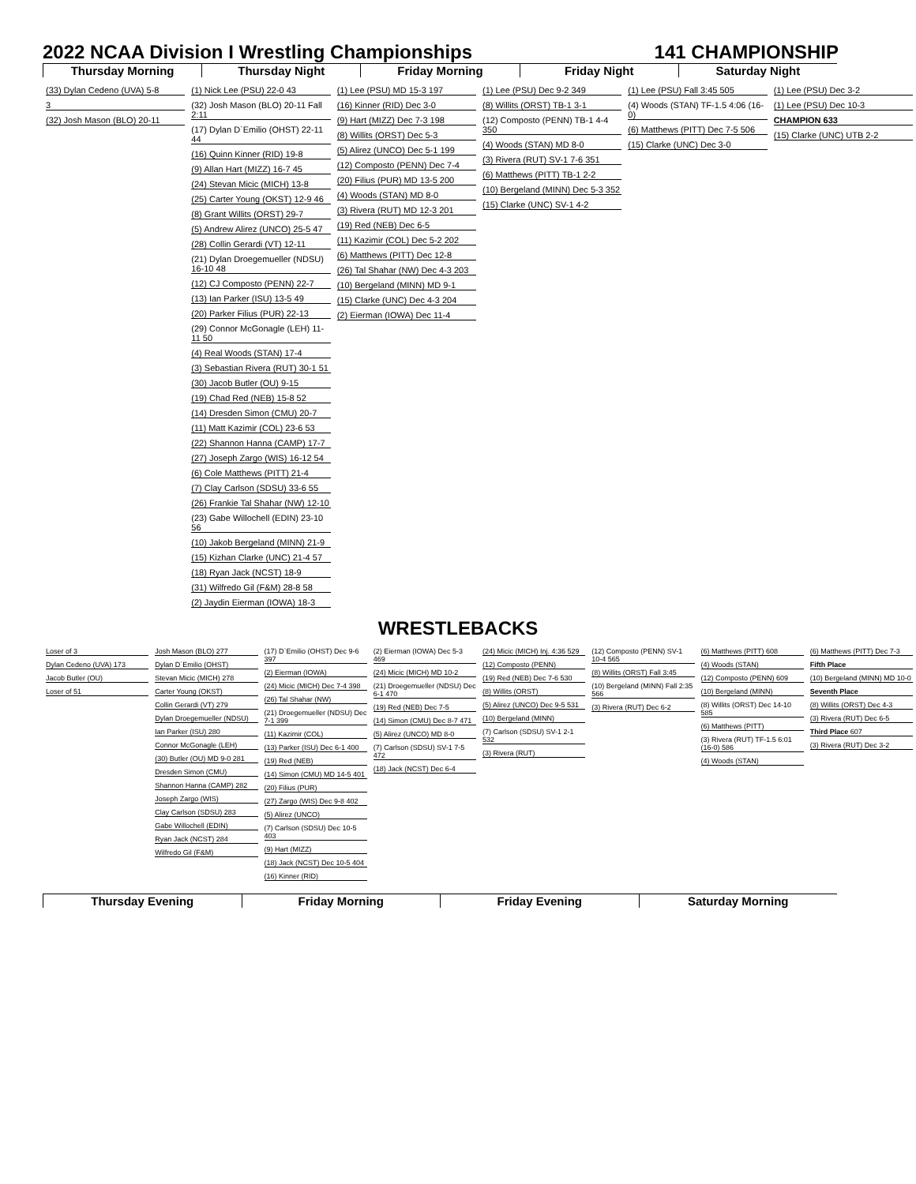2022 NCAA Division I Wrestling Championships 141 CHAMPIONSHIP
Thursday Morning Thursday Night Friday Morning Friday Night Saturday Night
(33) Dylan Cedeno (UVA) 5-8
3
(32) Josh Mason (BLO) 20-11
(1) Nick Lee (PSU) 22-0 43
(32) Josh Mason (BLO) 20-11 Fall 2:11
(17) Dylan D`Emilio (OHST) 22-11 44
(16) Quinn Kinner (RID) 19-8
(9) Allan Hart (MIZZ) 16-7 45
(24) Stevan Micic (MICH) 13-8
(25) Carter Young (OKST) 12-9 46
(8) Grant Willits (ORST) 29-7
(5) Andrew Alirez (UNCO) 25-5 47
(28) Collin Gerardi (VT) 12-11
(21) Dylan Droegemueller (NDSU) 16-10 48
(12) CJ Composto (PENN) 22-7
(13) Ian Parker (ISU) 13-5 49
(20) Parker Filius (PUR) 22-13
(29) Connor McGonagle (LEH) 11-11 50
(4) Real Woods (STAN) 17-4
(3) Sebastian Rivera (RUT) 30-1 51
(30) Jacob Butler (OU) 9-15
(19) Chad Red (NEB) 15-8 52
(14) Dresden Simon (CMU) 20-7
(11) Matt Kazimir (COL) 23-6 53
(22) Shannon Hanna (CAMP) 17-7
(27) Joseph Zargo (WIS) 16-12 54
(6) Cole Matthews (PITT) 21-4
(7) Clay Carlson (SDSU) 33-6 55
(26) Frankie Tal Shahar (NW) 12-10
(23) Gabe Willochell (EDIN) 23-10 56
(10) Jakob Bergeland (MINN) 21-9
(15) Kizhan Clarke (UNC) 21-4 57
(18) Ryan Jack (NCST) 18-9
(31) Wilfredo Gil (F&M) 28-8 58
(2) Jaydin Eierman (IOWA) 18-3
(1) Lee (PSU) MD 15-3 197
(16) Kinner (RID) Dec 3-0
(9) Hart (MIZZ) Dec 7-3 198
(8) Willits (ORST) Dec 5-3
(5) Alirez (UNCO) Dec 5-1 199
(12) Composto (PENN) Dec 7-4
(20) Filius (PUR) MD 13-5 200
(4) Woods (STAN) MD 8-0
(3) Rivera (RUT) MD 12-3 201
(19) Red (NEB) Dec 6-5
(11) Kazimir (COL) Dec 5-2 202
(6) Matthews (PITT) Dec 12-8
(26) Tal Shahar (NW) Dec 4-3 203
(10) Bergeland (MINN) MD 9-1
(15) Clarke (UNC) Dec 4-3 204
(2) Eierman (IOWA) Dec 11-4
(1) Lee (PSU) Dec 9-2 349
(8) Willits (ORST) TB-1 3-1
(12) Composto (PENN) TB-1 4-4 350
(4) Woods (STAN) MD 8-0
(3) Rivera (RUT) SV-1 7-6 351
(6) Matthews (PITT) TB-1 2-2
(10) Bergeland (MINN) Dec 5-3 352
(15) Clarke (UNC) SV-1 4-2
(1) Lee (PSU) Fall 3:45 505
(4) Woods (STAN) TF-1.5 4:06 (16-0)
(6) Matthews (PITT) Dec 7-5 506
(15) Clarke (UNC) Dec 3-0
(1) Lee (PSU) Dec 3-2
(1) Lee (PSU) Dec 10-3
CHAMPION 633
(15) Clarke (UNC) UTB 2-2
WRESTLEBACKS
Loser of 3
Dylan Cedeno (UVA) 173
Jacob Butler (OU)
Loser of 51
Josh Mason (BLO) 277
Dylan D`Emilio (OHST)
Stevan Micic (MICH) 278
Carter Young (OKST)
Collin Gerardi (VT) 279
Dylan Droegemueller (NDSU)
Ian Parker (ISU) 280
Connor McGonagle (LEH)
(30) Butler (OU) MD 9-0 281
Dresden Simon (CMU)
Shannon Hanna (CAMP) 282
Joseph Zargo (WIS)
Clay Carlson (SDSU) 283
Gabe Willochell (EDIN)
Ryan Jack (NCST) 284
Wilfredo Gil (F&M)
(17) D`Emilio (OHST) Dec 9-6 397
(2) Eierman (IOWA)
(24) Micic (MICH) Dec 7-4 398
(26) Tal Shahar (NW)
(21) Droegemueller (NDSU) Dec 7-1 399
(11) Kazimir (COL)
(13) Parker (ISU) Dec 6-1 400
(19) Red (NEB)
(14) Simon (CMU) MD 14-5 401
(20) Filius (PUR)
(27) Zargo (WIS) Dec 9-8 402
(5) Alirez (UNCO)
(7) Carlson (SDSU) Dec 10-5 403
(9) Hart (MIZZ)
(18) Jack (NCST) Dec 10-5 404
(16) Kinner (RID)
(2) Eierman (IOWA) Dec 5-3 469
(24) Micic (MICH) MD 10-2
(21) Droegemueller (NDSU) Dec 6-1 470
(19) Red (NEB) Dec 7-5
(14) Simon (CMU) Dec 8-7 471
(5) Alirez (UNCO) MD 8-0
(7) Carlson (SDSU) SV-1 7-5 472
(18) Jack (NCST) Dec 6-4
(24) Micic (MICH) Inj. 4:36 529
(12) Composto (PENN)
(19) Red (NEB) Dec 7-6 530
(8) Willits (ORST)
(5) Alirez (UNCO) Dec 9-5 531
(10) Bergeland (MINN)
(7) Carlson (SDSU) SV-1 2-1 532
(3) Rivera (RUT)
(12) Composto (PENN) SV-1 10-4 565
(8) Willits (ORST) Fall 3:45
(10) Bergeland (MINN) Fall 2:35 566
(3) Rivera (RUT) Dec 6-2
(6) Matthews (PITT) 608
(4) Woods (STAN)
(12) Composto (PENN) 609
(10) Bergeland (MINN)
(8) Willits (ORST) Dec 14-10 585
(6) Matthews (PITT)
(3) Rivera (RUT) TF-1.5 6:01 (16-0) 586
(4) Woods (STAN)
(6) Matthews (PITT) Dec 7-3
Fifth Place
(10) Bergeland (MINN) MD 10-0
Seventh Place
(8) Willits (ORST) Dec 4-3
(3) Rivera (RUT) Dec 6-5
Third Place 607
(3) Rivera (RUT) Dec 3-2
Thursday Evening Friday Morning Friday Evening Saturday Morning